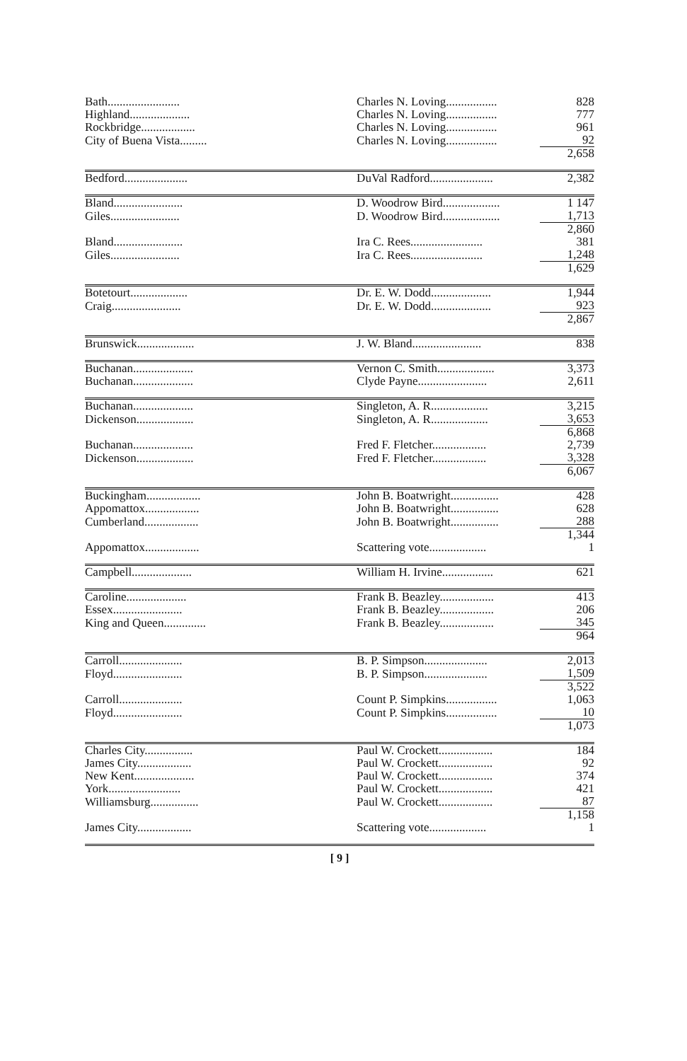| Bath........................ | Charles N. Loving................. | 828 |
| Highland.................... | Charles N. Loving................. | 777 |
| Rockbridge.................. | Charles N. Loving................. | 961 |
| City of Buena Vista......... | Charles N. Loving................. | 92 |
| | | 2,658 |
| Bedford..................... | DuVal Radford..................... | 2,382 |
| Bland....................... | D. Woodrow Bird................... | 1 147 |
| Giles....................... | D. Woodrow Bird................... | 1,713 |
| | | 2,860 |
| Bland....................... | Ira C. Rees........................ | 381 |
| Giles....................... | Ira C. Rees........................ | 1,248 |
| | | 1,629 |
| Botetourt................... | Dr. E. W. Dodd.................... | 1,944 |
| Craig....................... | Dr. E. W. Dodd.................... | 923 |
| | | 2,867 |
| Brunswick................... | J. W. Bland....................... | 838 |
| Buchanan.................... | Vernon C. Smith................... | 3,373 |
| Buchanan.................... | Clyde Payne....................... | 2,611 |
| Buchanan.................... | Singleton, A. R................... | 3,215 |
| Dickenson................... | Singleton, A. R................... | 3,653 |
| | | 6,868 |
| Buchanan.................... | Fred F. Fletcher.................. | 2,739 |
| Dickenson................... | Fred F. Fletcher.................. | 3,328 |
| | | 6,067 |
| Buckingham.................. | John B. Boatwright................ | 428 |
| Appomattox.................. | John B. Boatwright................ | 628 |
| Cumberland.................. | John B. Boatwright................ | 288 |
| | | 1,344 |
| Appomattox.................. | Scattering vote................... | 1 |
| Campbell.................... | William H. Irvine................. | 621 |
| Caroline.................... | Frank B. Beazley.................. | 413 |
| Essex....................... | Frank B. Beazley.................. | 206 |
| King and Queen.............. | Frank B. Beazley.................. | 345 |
| | | 964 |
| Carroll..................... | B. P. Simpson..................... | 2,013 |
| Floyd....................... | B. P. Simpson..................... | 1,509 |
| | | 3,522 |
| Carroll..................... | Count P. Simpkins................. | 1,063 |
| Floyd....................... | Count P. Simpkins................. | 10 |
| | | 1,073 |
| Charles City................ | Paul W. Crockett.................. | 184 |
| James City.................. | Paul W. Crockett.................. | 92 |
| New Kent.................... | Paul W. Crockett.................. | 374 |
| York........................ | Paul W. Crockett.................. | 421 |
| Williamsburg................ | Paul W. Crockett.................. | 87 |
| | | 1,158 |
| James City.................. | Scattering vote................... | 1 |
[ 9 ]